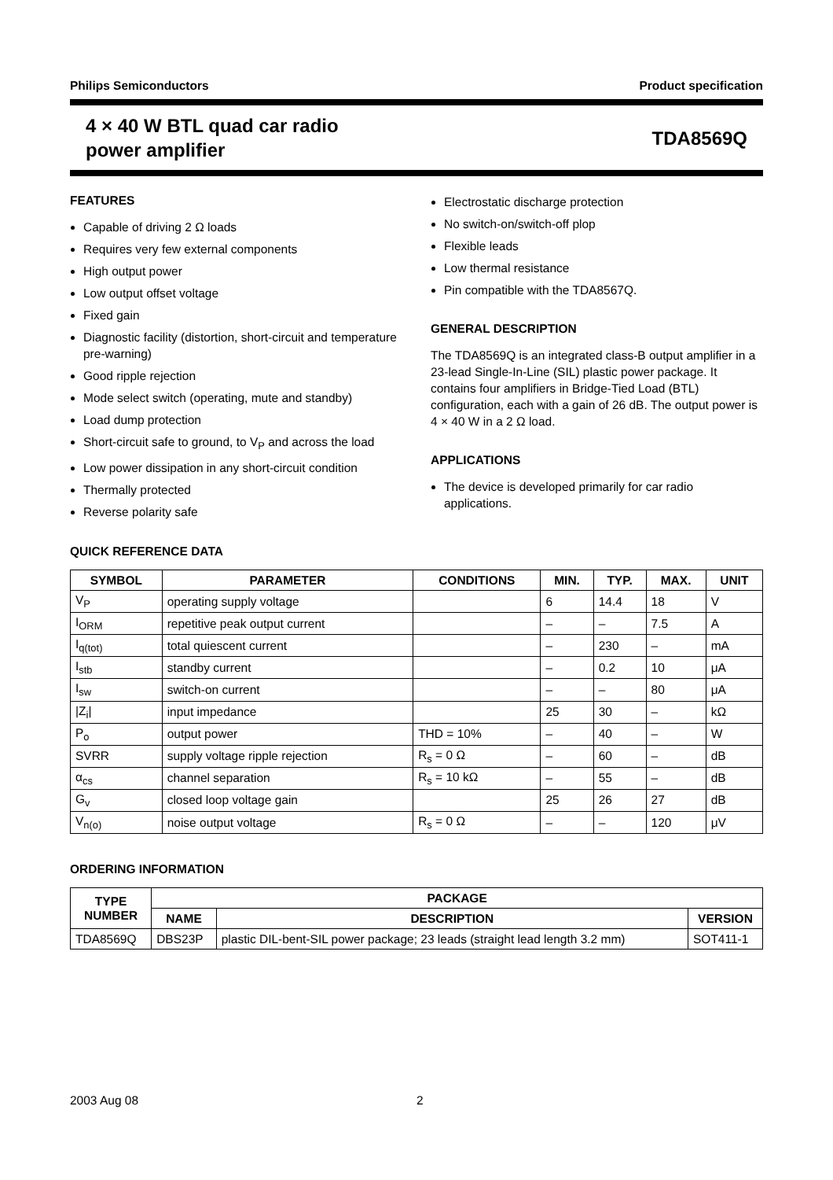Philips Semiconductors Product specification
4 × 40 W BTL quad car radio
power amplifier
TDA8569Q
FEATURES
Capable of driving 2 Ω loads
Requires very few external components
High output power
Low output offset voltage
Fixed gain
Diagnostic facility (distortion, short-circuit and temperature pre-warning)
Good ripple rejection
Mode select switch (operating, mute and standby)
Load dump protection
Short-circuit safe to ground, to V<sub>P</sub> and across the load
Low power dissipation in any short-circuit condition
Thermally protected
Reverse polarity safe
Electrostatic discharge protection
No switch-on/switch-off plop
Flexible leads
Low thermal resistance
Pin compatible with the TDA8567Q.
GENERAL DESCRIPTION
The TDA8569Q is an integrated class-B output amplifier in a 23-lead Single-In-Line (SIL) plastic power package. It contains four amplifiers in Bridge-Tied Load (BTL) configuration, each with a gain of 26 dB. The output power is 4 × 40 W in a 2 Ω load.
APPLICATIONS
The device is developed primarily for car radio applications.
QUICK REFERENCE DATA
| SYMBOL | PARAMETER | CONDITIONS | MIN. | TYP. | MAX. | UNIT |
| --- | --- | --- | --- | --- | --- | --- |
| V<sub>P</sub> | operating supply voltage | | 6 | 14.4 | 18 | V |
| I<sub>ORM</sub> | repetitive peak output current | | – | – | 7.5 | A |
| I<sub>q(tot)</sub> | total quiescent current | | – | 230 | – | mA |
| I<sub>stb</sub> | standby current | | – | 0.2 | 10 | μA |
| I<sub>sw</sub> | switch-on current | | – | – | 80 | μA |
| /Z<sub>i</sub>/ | input impedance | | 25 | 30 | – | kΩ |
| P<sub>o</sub> | output power | THD = 10% | – | 40 | – | W |
| SVRR | supply voltage ripple rejection | R<sub>s</sub> = 0 Ω | – | 60 | – | dB |
| α<sub>cs</sub> | channel separation | R<sub>s</sub> = 10 kΩ | – | 55 | – | dB |
| G<sub>v</sub> | closed loop voltage gain | | 25 | 26 | 27 | dB |
| V<sub>n(o)</sub> | noise output voltage | R<sub>s</sub> = 0 Ω | – | – | 120 | μV |
ORDERING INFORMATION
| TYPE NUMBER | PACKAGE | | |
| --- | --- | --- | --- |
| | NAME | DESCRIPTION | VERSION |
| TDA8569Q | DBS23P | plastic DIL-bent-SIL power package; 23 leads (straight lead length 3.2 mm) | SOT411-1 |
2003 Aug 08 2